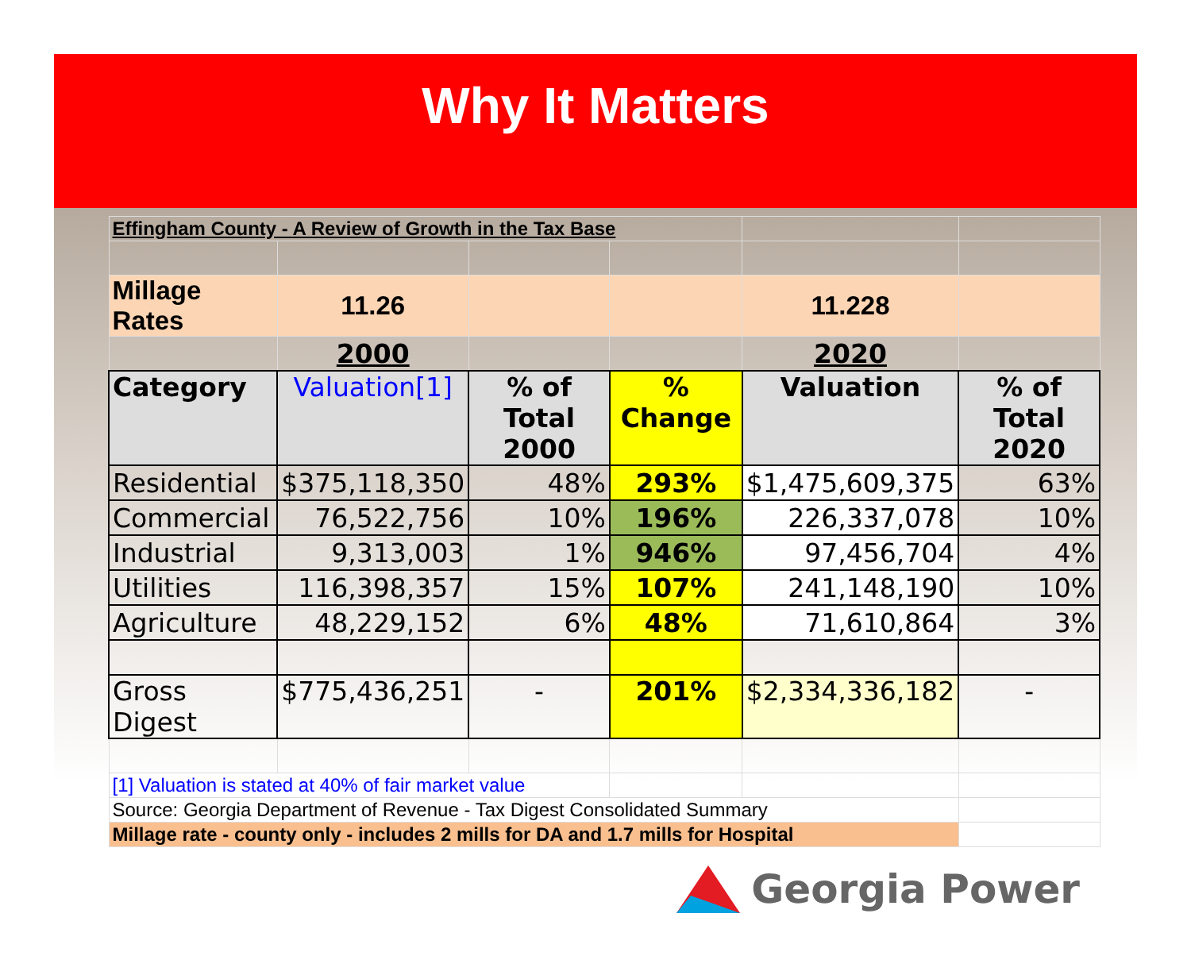Why It Matters
| Effingham County - A Review of Growth in the Tax Base | | | | | |
| Millage Rates | 11.26 | | | 11.228 | |
| | 2000 | | | 2020 | |
| Category | Valuation[1] | % of Total 2000 | % Change | Valuation | % of Total 2020 |
| Residential | $375,118,350 | 48% | 293% | $1,475,609,375 | 63% |
| Commercial | 76,522,756 | 10% | 196% | 226,337,078 | 10% |
| Industrial | 9,313,003 | 1% | 946% | 97,456,704 | 4% |
| Utilities | 116,398,357 | 15% | 107% | 241,148,190 | 10% |
| Agriculture | 48,229,152 | 6% | 48% | 71,610,864 | 3% |
| Gross Digest | $775,436,251 | - | 201% | $2,334,336,182 | - |
| [1] Valuation is stated at 40% of fair market value | | | | | |
| Source: Georgia Department of Revenue - Tax Digest Consolidated Summary | | | | | |
| Millage rate - county only - includes 2 mills for DA and 1.7 mills for Hospital | | | | | |
Georgia Power